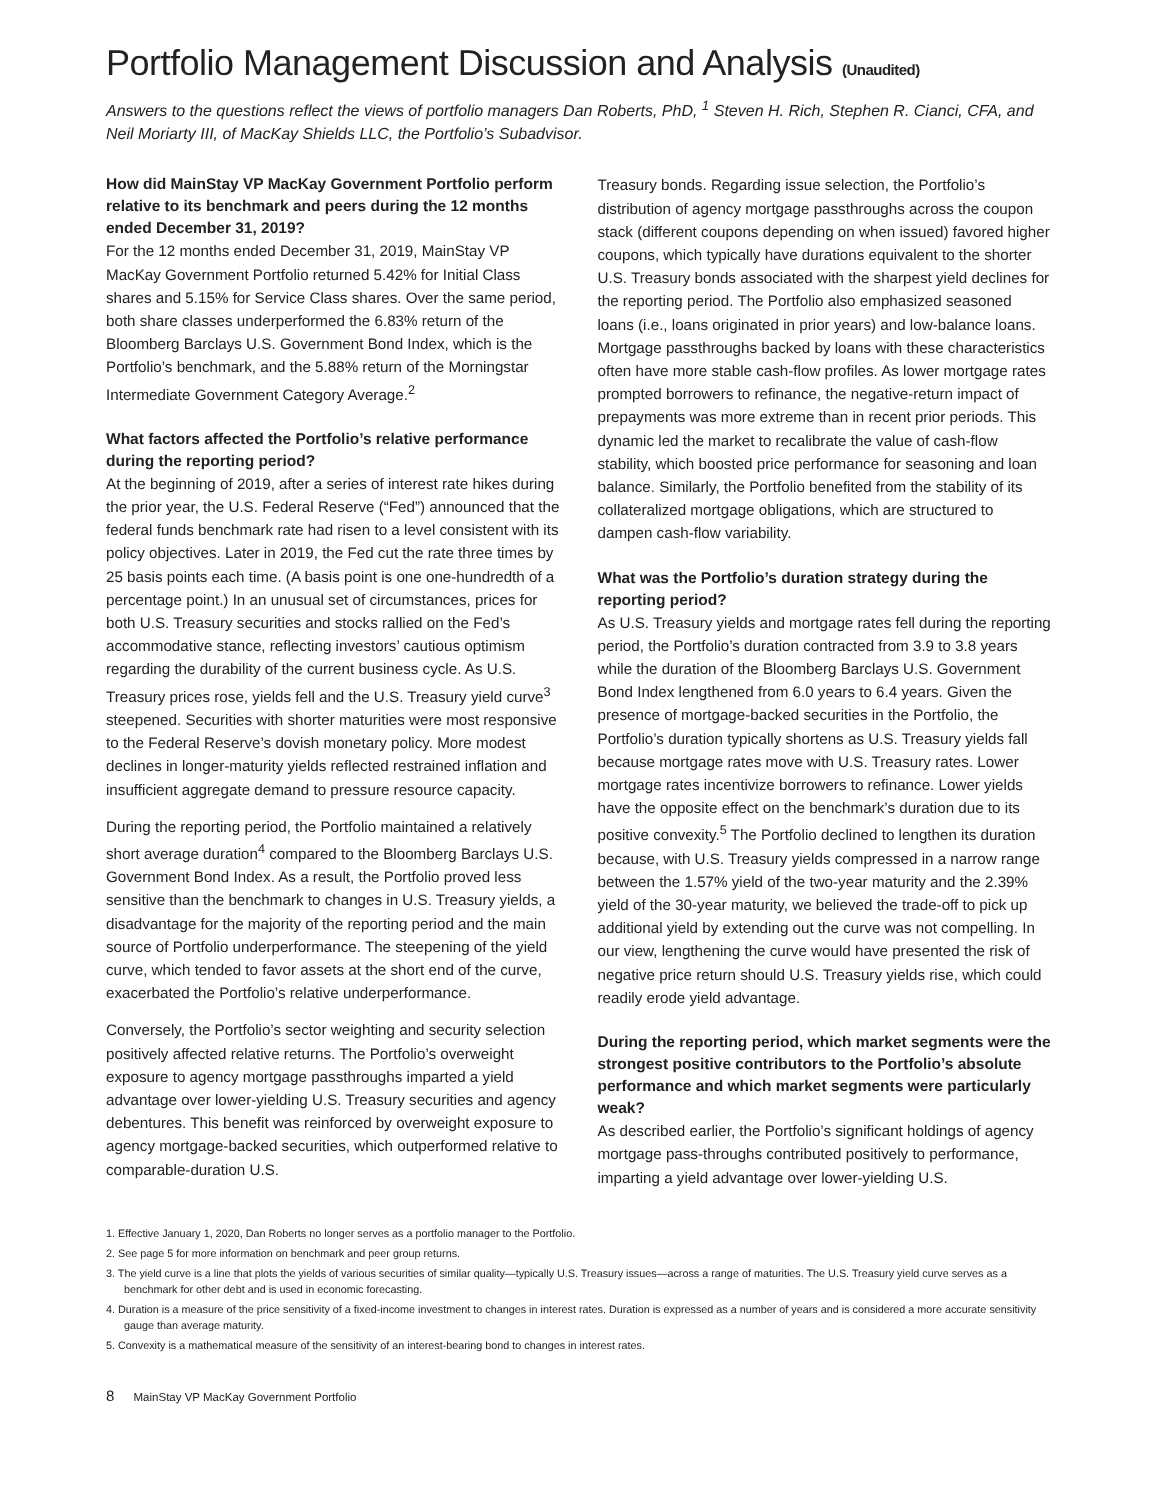Portfolio Management Discussion and Analysis (Unaudited)
Answers to the questions reflect the views of portfolio managers Dan Roberts, PhD, <sup>1</sup> Steven H. Rich, Stephen R. Cianci, CFA, and Neil Moriarty III, of MacKay Shields LLC, the Portfolio’s Subadvisor.
How did MainStay VP MacKay Government Portfolio perform relative to its benchmark and peers during the 12 months ended December 31, 2019?
For the 12 months ended December 31, 2019, MainStay VP MacKay Government Portfolio returned 5.42% for Initial Class shares and 5.15% for Service Class shares. Over the same period, both share classes underperformed the 6.83% return of the Bloomberg Barclays U.S. Government Bond Index, which is the Portfolio’s benchmark, and the 5.88% return of the Morningstar Intermediate Government Category Average.<sup>2</sup>
What factors affected the Portfolio’s relative performance during the reporting period?
At the beginning of 2019, after a series of interest rate hikes during the prior year, the U.S. Federal Reserve (“Fed”) announced that the federal funds benchmark rate had risen to a level consistent with its policy objectives. Later in 2019, the Fed cut the rate three times by 25 basis points each time. (A basis point is one one-hundredth of a percentage point.) In an unusual set of circumstances, prices for both U.S. Treasury securities and stocks rallied on the Fed’s accommodative stance, reflecting investors’ cautious optimism regarding the durability of the current business cycle. As U.S. Treasury prices rose, yields fell and the U.S. Treasury yield curve<sup>3</sup> steepened. Securities with shorter maturities were most responsive to the Federal Reserve’s dovish monetary policy. More modest declines in longer-maturity yields reflected restrained inflation and insufficient aggregate demand to pressure resource capacity.
During the reporting period, the Portfolio maintained a relatively short average duration<sup>4</sup> compared to the Bloomberg Barclays U.S. Government Bond Index. As a result, the Portfolio proved less sensitive than the benchmark to changes in U.S. Treasury yields, a disadvantage for the majority of the reporting period and the main source of Portfolio underperformance. The steepening of the yield curve, which tended to favor assets at the short end of the curve, exacerbated the Portfolio’s relative underperformance.
Conversely, the Portfolio’s sector weighting and security selection positively affected relative returns. The Portfolio’s overweight exposure to agency mortgage passthroughs imparted a yield advantage over lower-yielding U.S. Treasury securities and agency debentures. This benefit was reinforced by overweight exposure to agency mortgage-backed securities, which outperformed relative to comparable-duration U.S.
Treasury bonds. Regarding issue selection, the Portfolio’s distribution of agency mortgage passthroughs across the coupon stack (different coupons depending on when issued) favored higher coupons, which typically have durations equivalent to the shorter U.S. Treasury bonds associated with the sharpest yield declines for the reporting period. The Portfolio also emphasized seasoned loans (i.e., loans originated in prior years) and low-balance loans. Mortgage passthroughs backed by loans with these characteristics often have more stable cash-flow profiles. As lower mortgage rates prompted borrowers to refinance, the negative-return impact of prepayments was more extreme than in recent prior periods. This dynamic led the market to recalibrate the value of cash-flow stability, which boosted price performance for seasoning and loan balance. Similarly, the Portfolio benefited from the stability of its collateralized mortgage obligations, which are structured to dampen cash-flow variability.
What was the Portfolio’s duration strategy during the reporting period?
As U.S. Treasury yields and mortgage rates fell during the reporting period, the Portfolio’s duration contracted from 3.9 to 3.8 years while the duration of the Bloomberg Barclays U.S. Government Bond Index lengthened from 6.0 years to 6.4 years. Given the presence of mortgage-backed securities in the Portfolio, the Portfolio’s duration typically shortens as U.S. Treasury yields fall because mortgage rates move with U.S. Treasury rates. Lower mortgage rates incentivize borrowers to refinance. Lower yields have the opposite effect on the benchmark’s duration due to its positive convexity.<sup>5</sup> The Portfolio declined to lengthen its duration because, with U.S. Treasury yields compressed in a narrow range between the 1.57% yield of the two-year maturity and the 2.39% yield of the 30-year maturity, we believed the trade-off to pick up additional yield by extending out the curve was not compelling. In our view, lengthening the curve would have presented the risk of negative price return should U.S. Treasury yields rise, which could readily erode yield advantage.
During the reporting period, which market segments were the strongest positive contributors to the Portfolio’s absolute performance and which market segments were particularly weak?
As described earlier, the Portfolio’s significant holdings of agency mortgage pass-throughs contributed positively to performance, imparting a yield advantage over lower-yielding U.S.
1. Effective January 1, 2020, Dan Roberts no longer serves as a portfolio manager to the Portfolio.
2. See page 5 for more information on benchmark and peer group returns.
3. The yield curve is a line that plots the yields of various securities of similar quality—typically U.S. Treasury issues—across a range of maturities. The U.S. Treasury yield curve serves as a benchmark for other debt and is used in economic forecasting.
4. Duration is a measure of the price sensitivity of a fixed-income investment to changes in interest rates. Duration is expressed as a number of years and is considered a more accurate sensitivity gauge than average maturity.
5. Convexity is a mathematical measure of the sensitivity of an interest-bearing bond to changes in interest rates.
8 MainStay VP MacKay Government Portfolio